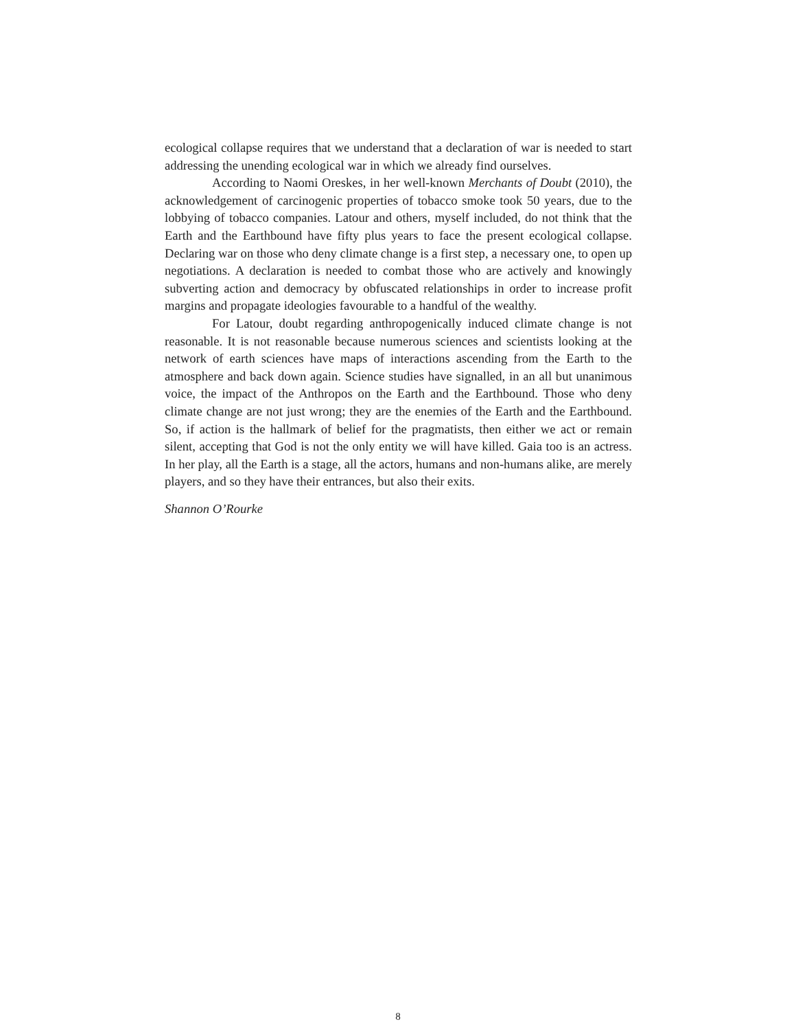ecological collapse requires that we understand that a declaration of war is needed to start addressing the unending ecological war in which we already find ourselves.
According to Naomi Oreskes, in her well-known Merchants of Doubt (2010), the acknowledgement of carcinogenic properties of tobacco smoke took 50 years, due to the lobbying of tobacco companies. Latour and others, myself included, do not think that the Earth and the Earthbound have fifty plus years to face the present ecological collapse. Declaring war on those who deny climate change is a first step, a necessary one, to open up negotiations. A declaration is needed to combat those who are actively and knowingly subverting action and democracy by obfuscated relationships in order to increase profit margins and propagate ideologies favourable to a handful of the wealthy.
For Latour, doubt regarding anthropogenically induced climate change is not reasonable. It is not reasonable because numerous sciences and scientists looking at the network of earth sciences have maps of interactions ascending from the Earth to the atmosphere and back down again. Science studies have signalled, in an all but unanimous voice, the impact of the Anthropos on the Earth and the Earthbound. Those who deny climate change are not just wrong; they are the enemies of the Earth and the Earthbound. So, if action is the hallmark of belief for the pragmatists, then either we act or remain silent, accepting that God is not the only entity we will have killed. Gaia too is an actress. In her play, all the Earth is a stage, all the actors, humans and non-humans alike, are merely players, and so they have their entrances, but also their exits.
Shannon O’Rourke
8